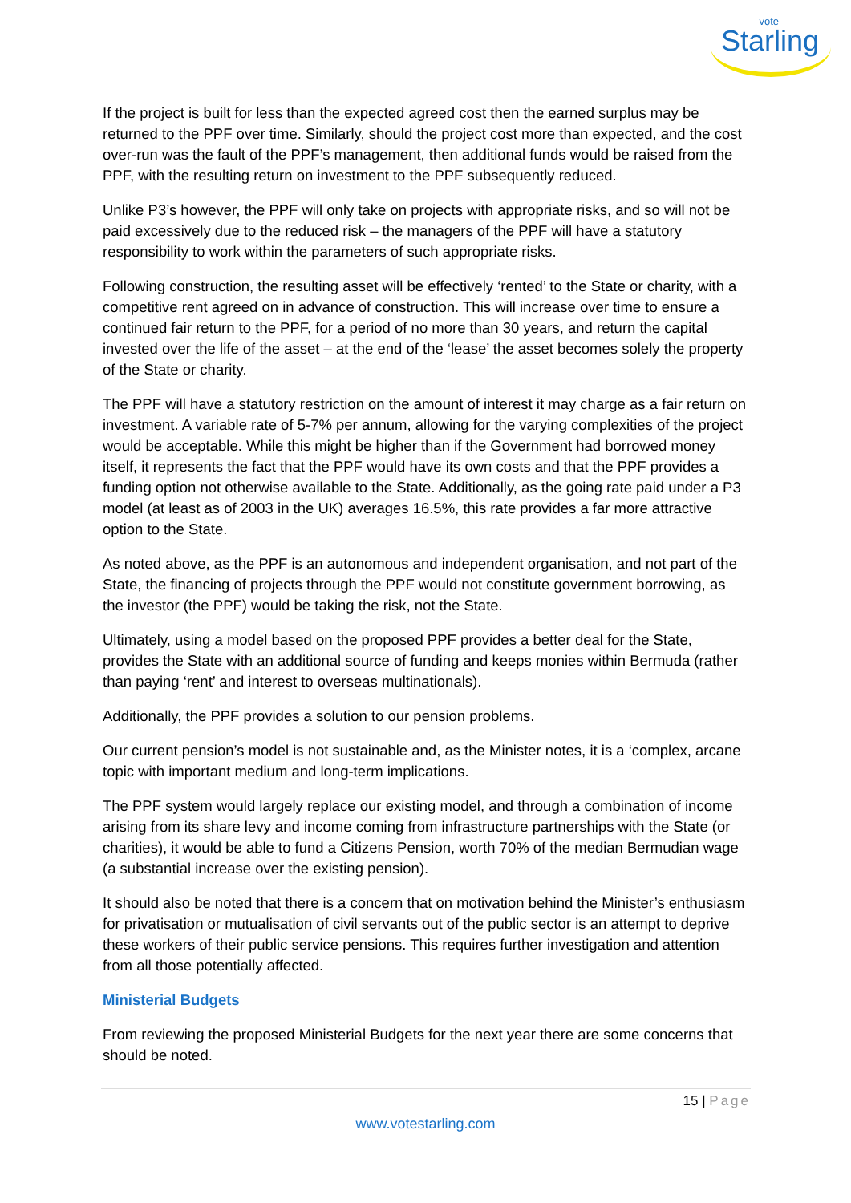vote
Starling
If the project is built for less than the expected agreed cost then the earned surplus may be returned to the PPF over time. Similarly, should the project cost more than expected, and the cost over-run was the fault of the PPF’s management, then additional funds would be raised from the PPF, with the resulting return on investment to the PPF subsequently reduced.
Unlike P3’s however, the PPF will only take on projects with appropriate risks, and so will not be paid excessively due to the reduced risk – the managers of the PPF will have a statutory responsibility to work within the parameters of such appropriate risks.
Following construction, the resulting asset will be effectively ‘rented’ to the State or charity, with a competitive rent agreed on in advance of construction. This will increase over time to ensure a continued fair return to the PPF, for a period of no more than 30 years, and return the capital invested over the life of the asset – at the end of the ‘lease’ the asset becomes solely the property of the State or charity.
The PPF will have a statutory restriction on the amount of interest it may charge as a fair return on investment. A variable rate of 5-7% per annum, allowing for the varying complexities of the project would be acceptable. While this might be higher than if the Government had borrowed money itself, it represents the fact that the PPF would have its own costs and that the PPF provides a funding option not otherwise available to the State. Additionally, as the going rate paid under a P3 model (at least as of 2003 in the UK) averages 16.5%, this rate provides a far more attractive option to the State.
As noted above, as the PPF is an autonomous and independent organisation, and not part of the State, the financing of projects through the PPF would not constitute government borrowing, as the investor (the PPF) would be taking the risk, not the State.
Ultimately, using a model based on the proposed PPF provides a better deal for the State, provides the State with an additional source of funding and keeps monies within Bermuda (rather than paying ‘rent’ and interest to overseas multinationals).
Additionally, the PPF provides a solution to our pension problems.
Our current pension’s model is not sustainable and, as the Minister notes, it is a ‘complex, arcane topic with important medium and long-term implications.
The PPF system would largely replace our existing model, and through a combination of income arising from its share levy and income coming from infrastructure partnerships with the State (or charities), it would be able to fund a Citizens Pension, worth 70% of the median Bermudian wage (a substantial increase over the existing pension).
It should also be noted that there is a concern that on motivation behind the Minister’s enthusiasm for privatisation or mutualisation of civil servants out of the public sector is an attempt to deprive these workers of their public service pensions. This requires further investigation and attention from all those potentially affected.
Ministerial Budgets
From reviewing the proposed Ministerial Budgets for the next year there are some concerns that should be noted.
15 | Page
www.votestarling.com